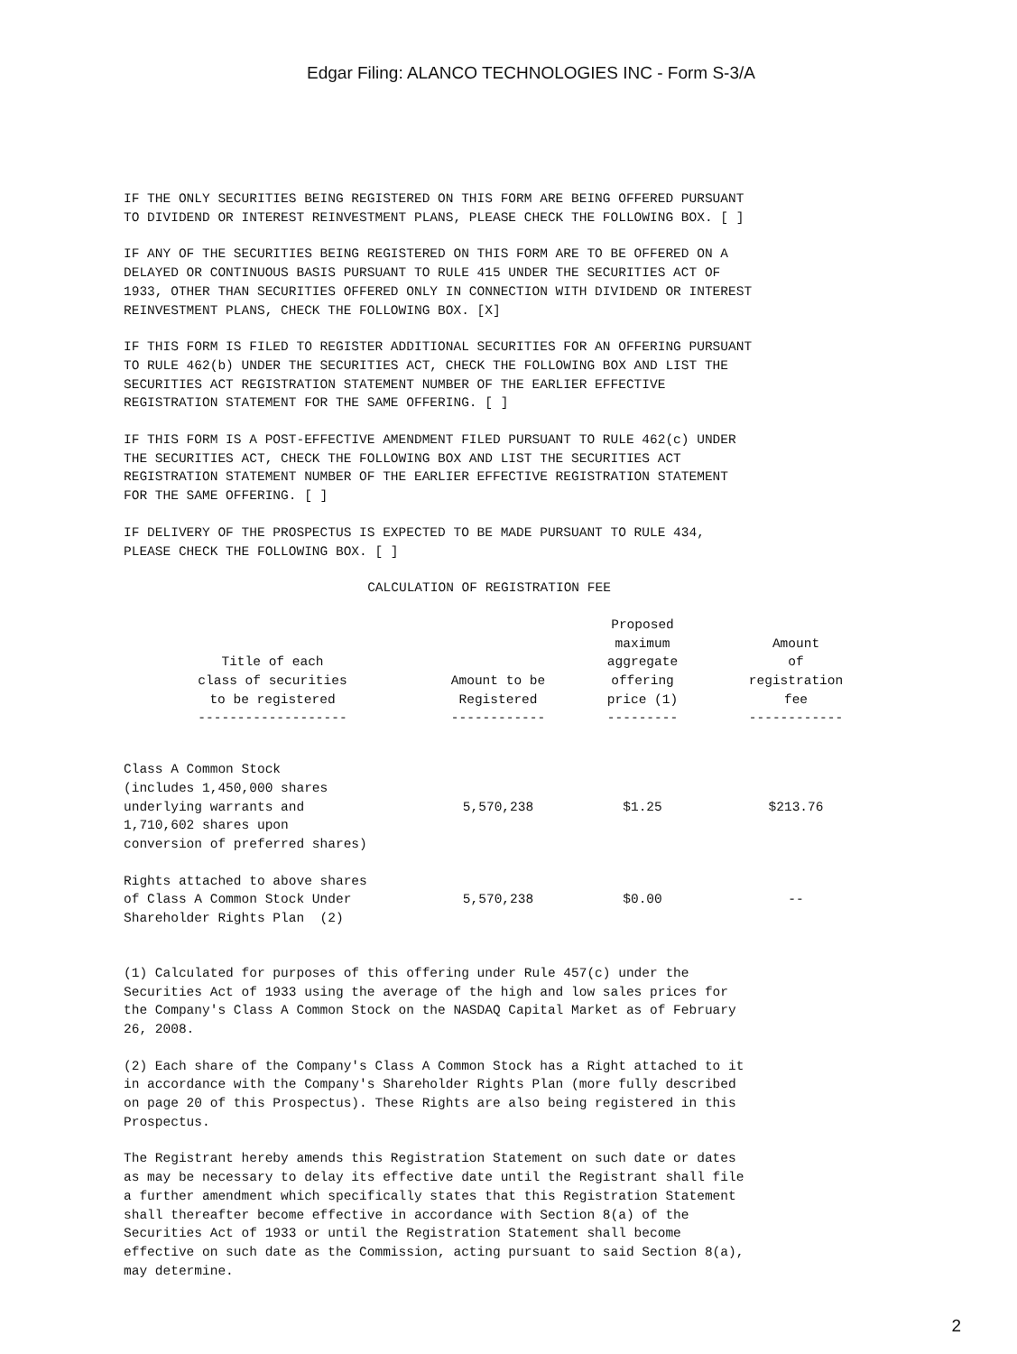Edgar Filing: ALANCO TECHNOLOGIES INC - Form S-3/A
IF THE ONLY SECURITIES BEING REGISTERED ON THIS FORM ARE BEING OFFERED PURSUANT TO DIVIDEND OR INTEREST REINVESTMENT PLANS, PLEASE CHECK THE FOLLOWING BOX. [ ]
IF ANY OF THE SECURITIES BEING REGISTERED ON THIS FORM ARE TO BE OFFERED ON A DELAYED OR CONTINUOUS BASIS PURSUANT TO RULE 415 UNDER THE SECURITIES ACT OF 1933, OTHER THAN SECURITIES OFFERED ONLY IN CONNECTION WITH DIVIDEND OR INTEREST REINVESTMENT PLANS, CHECK THE FOLLOWING BOX. [X]
IF THIS FORM IS FILED TO REGISTER ADDITIONAL SECURITIES FOR AN OFFERING PURSUANT TO RULE 462(b) UNDER THE SECURITIES ACT, CHECK THE FOLLOWING BOX AND LIST THE SECURITIES ACT REGISTRATION STATEMENT NUMBER OF THE EARLIER EFFECTIVE REGISTRATION STATEMENT FOR THE SAME OFFERING. [ ]
IF THIS FORM IS A POST-EFFECTIVE AMENDMENT FILED PURSUANT TO RULE 462(c) UNDER THE SECURITIES ACT, CHECK THE FOLLOWING BOX AND LIST THE SECURITIES ACT REGISTRATION STATEMENT NUMBER OF THE EARLIER EFFECTIVE REGISTRATION STATEMENT FOR THE SAME OFFERING. [ ]
IF DELIVERY OF THE PROSPECTUS IS EXPECTED TO BE MADE PURSUANT TO RULE 434, PLEASE CHECK THE FOLLOWING BOX. [ ]
CALCULATION OF REGISTRATION FEE
| Title of each class of securities to be registered ------------------- | Amount to be Registered ------------ | Proposed maximum aggregate offering price (1) --------- | Amount of registration fee ------------ |
| --- | --- | --- | --- |
| Class A Common Stock (includes 1,450,000 shares underlying warrants and 1,710,602 shares upon conversion of preferred shares) | 5,570,238 | $1.25 | $213.76 |
| Rights attached to above shares of Class A Common Stock Under Shareholder Rights Plan (2) | 5,570,238 | $0.00 | -- |
(1) Calculated for purposes of this offering under Rule 457(c) under the Securities Act of 1933 using the average of the high and low sales prices for the Company's Class A Common Stock on the NASDAQ Capital Market as of February 26, 2008.
(2) Each share of the Company's Class A Common Stock has a Right attached to it in accordance with the Company's Shareholder Rights Plan (more fully described on page 20 of this Prospectus). These Rights are also being registered in this Prospectus.
The Registrant hereby amends this Registration Statement on such date or dates as may be necessary to delay its effective date until the Registrant shall file a further amendment which specifically states that this Registration Statement shall thereafter become effective in accordance with Section 8(a) of the Securities Act of 1933 or until the Registration Statement shall become effective on such date as the Commission, acting pursuant to said Section 8(a), may determine.
2